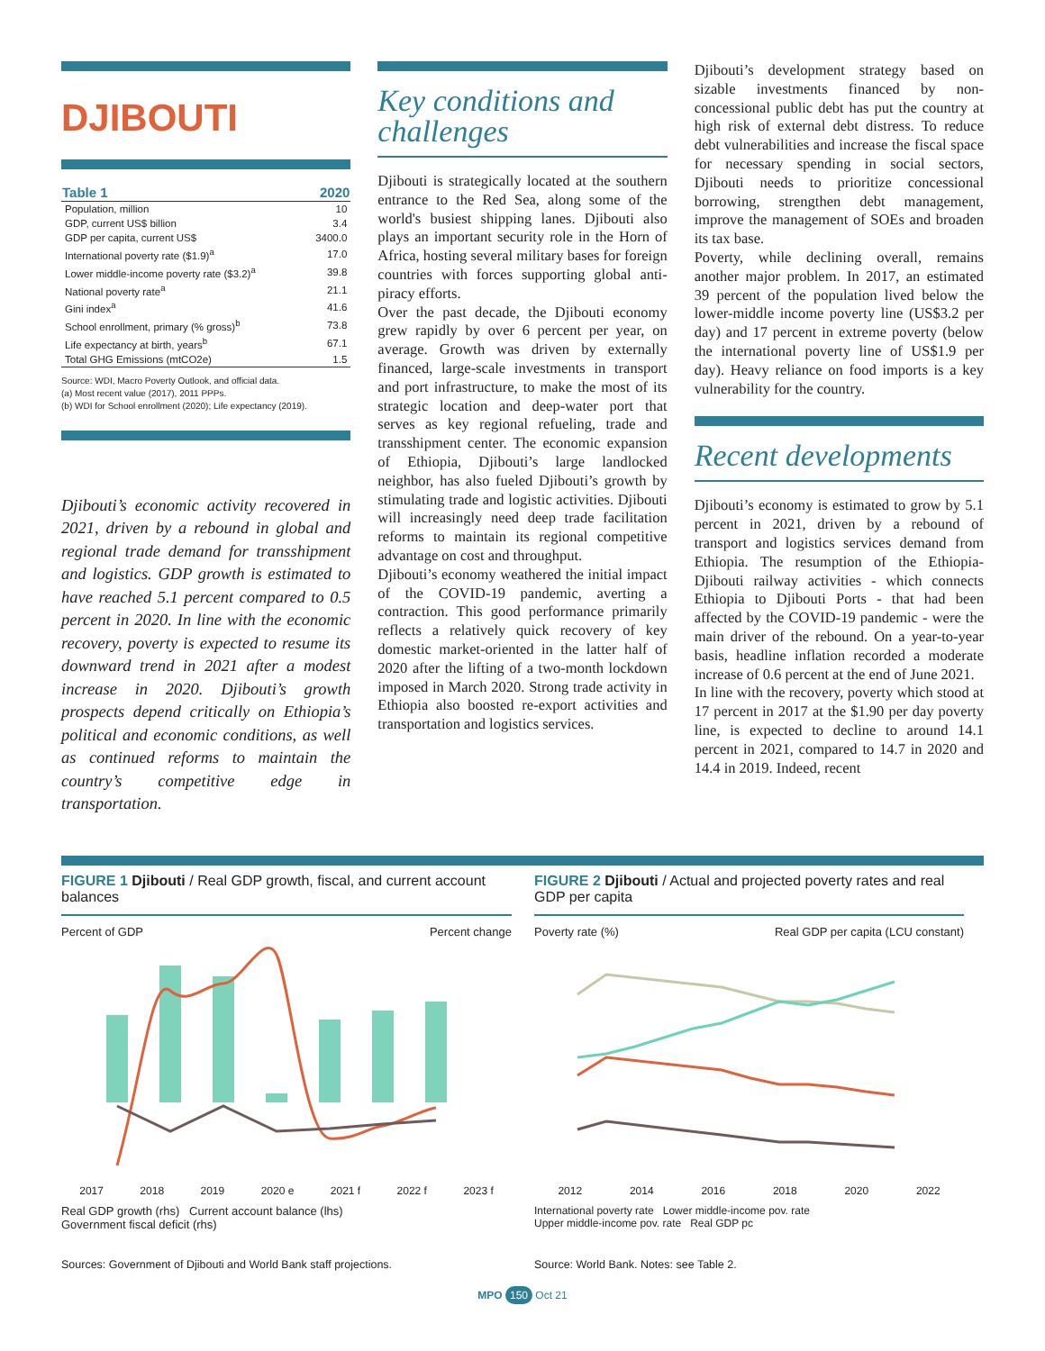DJIBOUTI
| Table 1 | 2020 |
| --- | --- |
| Population, million | 10 |
| GDP, current US$ billion | 3.4 |
| GDP per capita, current US$ | 3400.0 |
| International poverty rate ($1.9)<sup>a</sup> | 17.0 |
| Lower middle-income poverty rate ($3.2)<sup>a</sup> | 39.8 |
| National poverty rate<sup>a</sup> | 21.1 |
| Gini index<sup>a</sup> | 41.6 |
| School enrollment, primary (% gross)<sup>b</sup> | 73.8 |
| Life expectancy at birth, years<sup>b</sup> | 67.1 |
| Total GHG Emissions (mtCO2e) | 1.5 |
Source: WDI, Macro Poverty Outlook, and official data.
(a) Most recent value (2017), 2011 PPPs.
(b) WDI for School enrollment (2020); Life expectancy (2019).
Djibouti’s economic activity recovered in 2021, driven by a rebound in global and regional trade demand for transshipment and logistics. GDP growth is estimated to have reached 5.1 percent compared to 0.5 percent in 2020. In line with the economic recovery, poverty is expected to resume its downward trend in 2021 after a modest increase in 2020. Djibouti’s growth prospects depend critically on Ethiopia’s political and economic conditions, as well as continued reforms to maintain the country’s competitive edge in transportation.
Key conditions and challenges
Djibouti is strategically located at the southern entrance to the Red Sea, along some of the world's busiest shipping lanes. Djibouti also plays an important security role in the Horn of Africa, hosting several military bases for foreign countries with forces supporting global anti-piracy efforts.
Over the past decade, the Djibouti economy grew rapidly by over 6 percent per year, on average. Growth was driven by externally financed, large-scale investments in transport and port infrastructure, to make the most of its strategic location and deep-water port that serves as key regional refueling, trade and transshipment center. The economic expansion of Ethiopia, Djibouti’s large landlocked neighbor, has also fueled Djibouti’s growth by stimulating trade and logistic activities. Djibouti will increasingly need deep trade facilitation reforms to maintain its regional competitive advantage on cost and throughput.
Djibouti’s economy weathered the initial impact of the COVID-19 pandemic, averting a contraction. This good performance primarily reflects a relatively quick recovery of key domestic market-oriented in the latter half of 2020 after the lifting of a two-month lockdown imposed in March 2020. Strong trade activity in Ethiopia also boosted re-export activities and transportation and logistics services.
Djibouti’s development strategy based on sizable investments financed by non-concessional public debt has put the country at high risk of external debt distress. To reduce debt vulnerabilities and increase the fiscal space for necessary spending in social sectors, Djibouti needs to prioritize concessional borrowing, strengthen debt management, improve the management of SOEs and broaden its tax base.
Poverty, while declining overall, remains another major problem. In 2017, an estimated 39 percent of the population lived below the lower-middle income poverty line (US$3.2 per day) and 17 percent in extreme poverty (below the international poverty line of US$1.9 per day). Heavy reliance on food imports is a key vulnerability for the country.
Recent developments
Djibouti’s economy is estimated to grow by 5.1 percent in 2021, driven by a rebound of transport and logistics services demand from Ethiopia. The resumption of the Ethiopia-Djibouti railway activities - which connects Ethiopia to Djibouti Ports - that had been affected by the COVID-19 pandemic - were the main driver of the rebound. On a year-to-year basis, headline inflation recorded a moderate increase of 0.6 percent at the end of June 2021.
In line with the recovery, poverty which stood at 17 percent in 2017 at the $1.90 per day poverty line, is expected to decline to around 14.1 percent in 2021, compared to 14.7 in 2020 and 14.4 in 2019. Indeed, recent
FIGURE 1 Djibouti / Real GDP growth, fiscal, and current account balances
Percent of GDP Percent change
2017 2018 2019 2020 e 2021 f 2022 f 2023 f
Real GDP growth (rhs) Current account balance (lhs)
Government fiscal deficit (rhs)
Sources: Government of Djibouti and World Bank staff projections.
FIGURE 2 Djibouti / Actual and projected poverty rates and real GDP per capita
Poverty rate (%) Real GDP per capita (LCU constant)
2012 2014 2016 2018 2020 2022
International poverty rate Lower middle-income pov. rate
Upper middle-income pov. rate Real GDP pc
Source: World Bank. Notes: see Table 2.
MPO 150 Oct 21